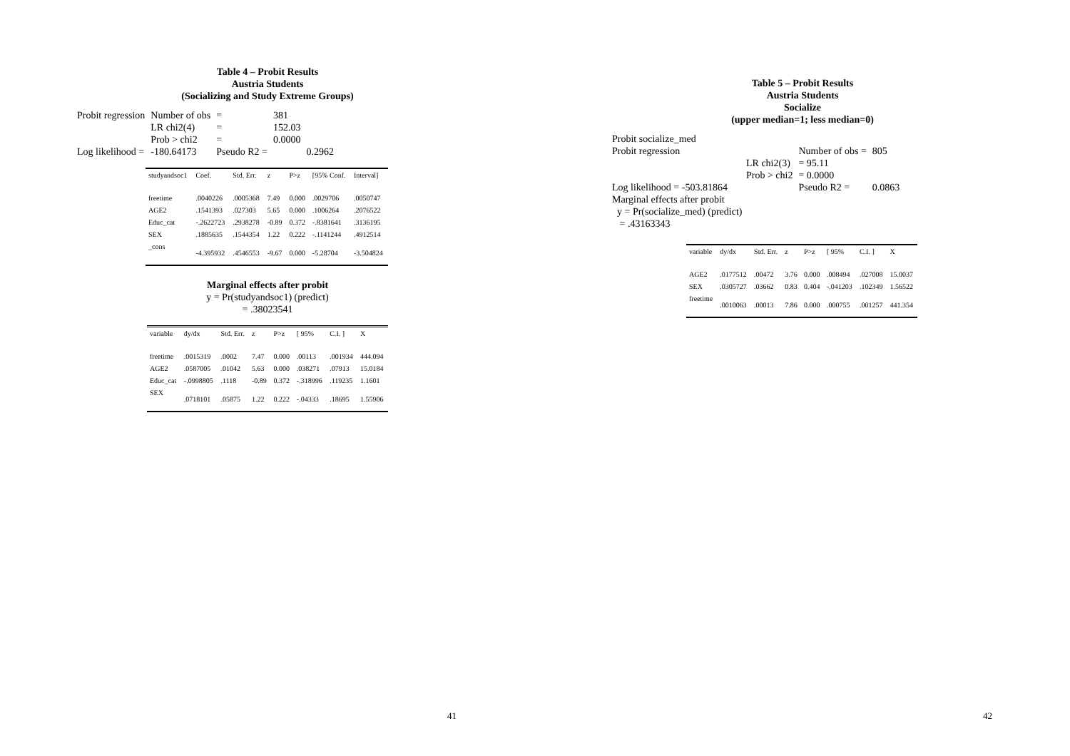Table 4 – Probit Results
Austria Students
(Socializing and Study Extreme Groups)
| Probit regression | Number of obs | = | 381 | |
| | LR chi2(4) | = | 152.03 | |
| | Prob > chi2 | = | 0.0000 | |
| Log likelihood = | -180.64173 | Pseudo R2 = | | 0.2962 |
| studyandsoc1 | Coef. | Std. Err. | z | P>z | [95% Conf. | Interval] |
| --- | --- | --- | --- | --- | --- | --- |
| freetime | .0040226 | .0005368 | 7.49 | 0.000 | .0029706 | .0050747 |
| AGE2 | .1541393 | .027303 | 5.65 | 0.000 | .1006264 | .2076522 |
| Educ_cat | -.2622723 | .2938278 | -0.89 | 0.372 | -.8381641 | .3136195 |
| SEX | .1885635 | .1544354 | 1.22 | 0.222 | -.1141244 | .4912514 |
| _cons | -4.395932 | .4546553 | -9.67 | 0.000 | -5.28704 | -3.504824 |
Marginal effects after probit
y = Pr(studyandsoc1) (predict)
= .38023541
| variable | dy/dx | Std. Err. | z | P>z | [ 95% | C.I. ] | X |
| --- | --- | --- | --- | --- | --- | --- | --- |
| freetime | .0015319 | .0002 | 7.47 | 0.000 | .00113 | .001934 | 444.094 |
| AGE2 | .0587005 | .01042 | 5.63 | 0.000 | .038271 | .07913 | 15.0184 |
| Educ_cat | -.0998805 | .1118 | -0.89 | 0.372 | -.318996 | .119235 | 1.1601 |
| SEX | .0718101 | .05875 | 1.22 | 0.222 | -.04333 | .18695 | 1.55906 |
41
Table 5 – Probit Results
Austria Students
Socialize
(upper median=1; less median=0)
Probit socialize_med
| Probit regression | | Number of obs = | 805 |
| | LR chi2(3) | = 95.11 | |
| | Prob > chi2 | = 0.0000 | |
| Log likelihood = -503.81864 | | Pseudo R2 = | 0.0863 |
Marginal effects after probit
y = Pr(socialize_med) (predict)
= .43163343
| variable | dy/dx | Std. Err. | z | P>z | [ 95% | C.I. ] | X |
| --- | --- | --- | --- | --- | --- | --- | --- |
| AGE2 | .0177512 | .00472 | 3.76 | 0.000 | .008494 | .027008 | 15.0037 |
| SEX | .0305727 | .03662 | 0.83 | 0.404 | -.041203 | .102349 | 1.56522 |
| freetime | .0010063 | .00013 | 7.86 | 0.000 | .000755 | .001257 | 441.354 |
42